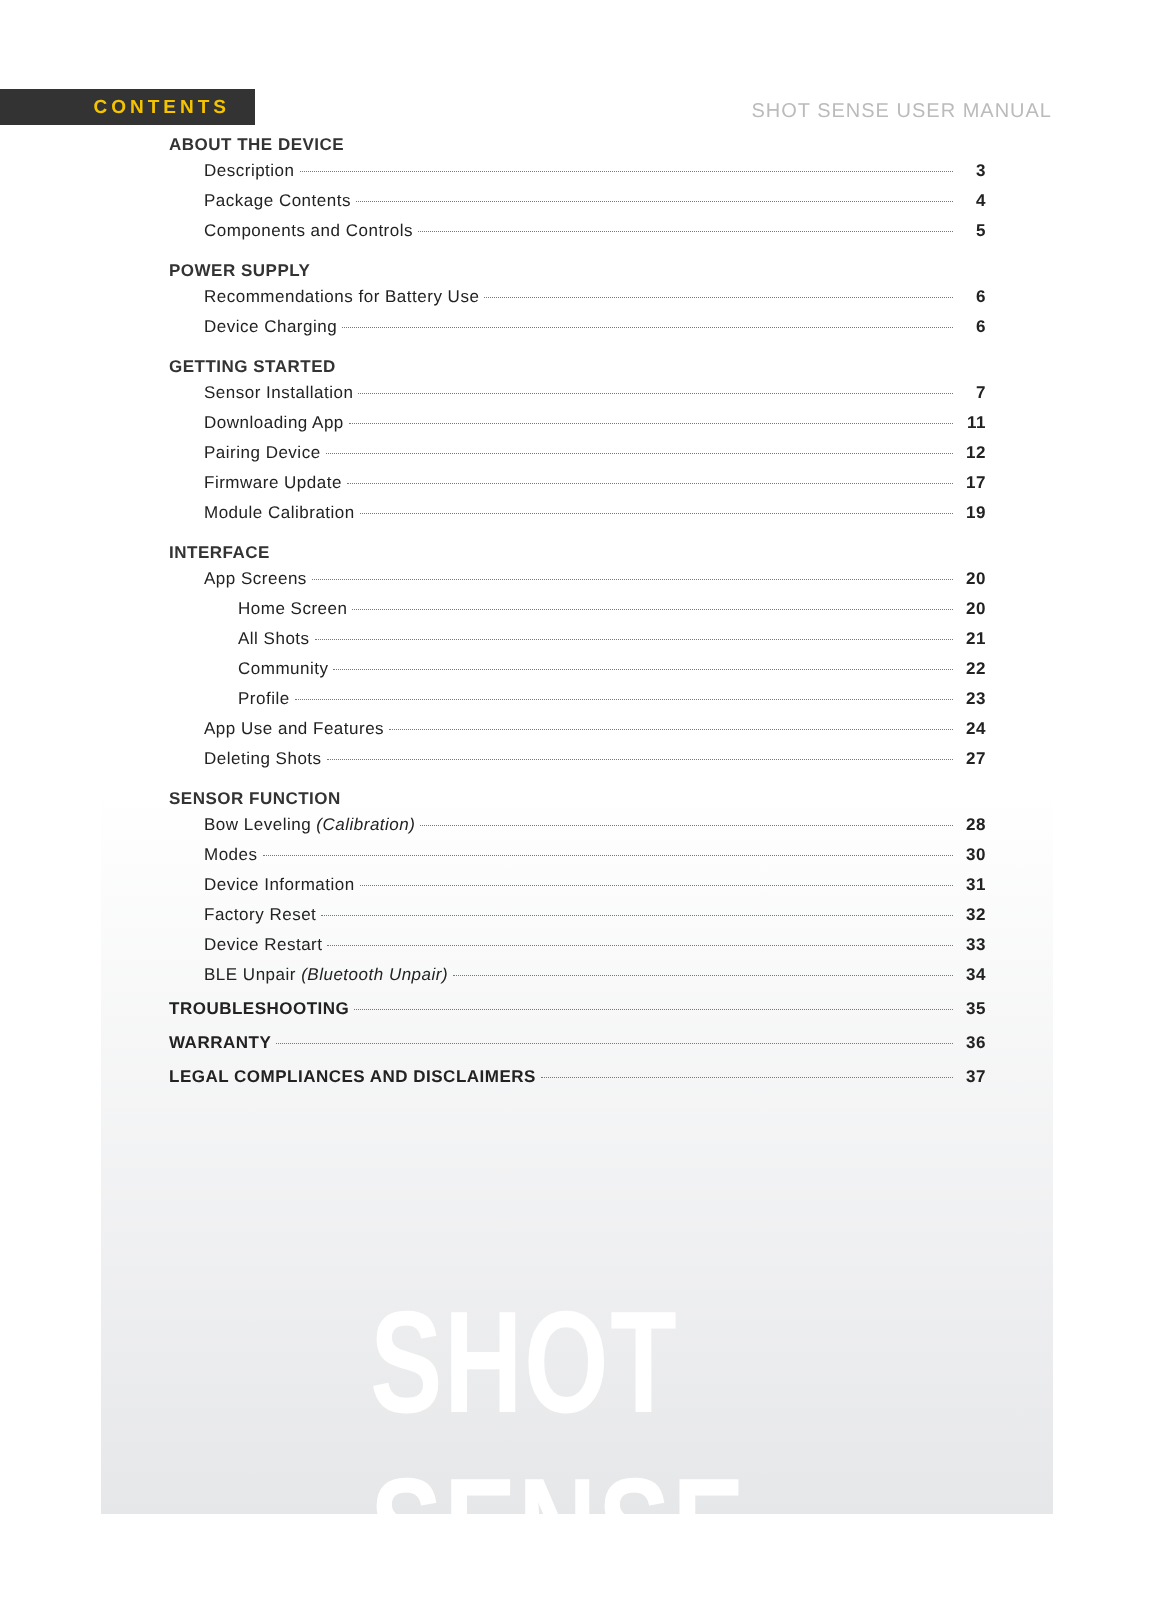CONTENTS
SHOT SENSE USER MANUAL
ABOUT THE DEVICE
Description 3
Package Contents 4
Components and Controls 5
POWER SUPPLY
Recommendations for Battery Use 6
Device Charging 6
GETTING STARTED
Sensor Installation 7
Downloading App 11
Pairing Device 12
Firmware Update 17
Module Calibration 19
INTERFACE
App Screens 20
Home Screen 20
All Shots 21
Community 22
Profile 23
App Use and Features 24
Deleting Shots 27
SENSOR FUNCTION
Bow Leveling (Calibration) 28
Modes 30
Device Information 31
Factory Reset 32
Device Restart 33
BLE Unpair (Bluetooth Unpair) 34
TROUBLESHOOTING 35
WARRANTY 36
LEGAL COMPLIANCES AND DISCLAIMERS 37
SHOT SENSE